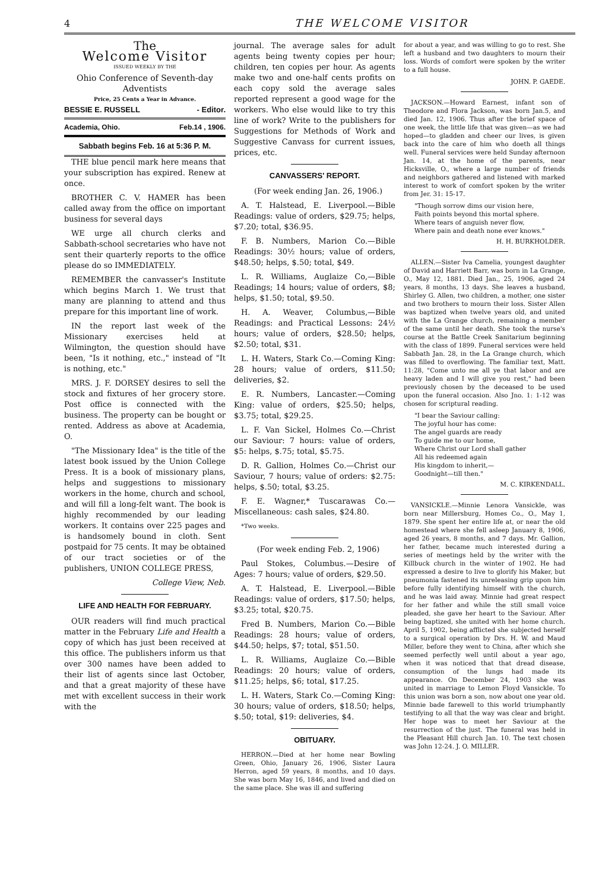4 THE WELCOME VISITOR
The
Welcome Visitor
ISSUED WEEKLY BY THE
Ohio Conference of Seventh-day Adventists
Price, 25 Cents a Year in Advance.
BESSIE E. RUSSELL - Editor.
Academia, Ohio. Feb.14 , 1906.
Sabbath begins Feb. 16 at 5:36 P. M.
THE blue pencil mark here means that your subscription has expired. Renew at once.
BROTHER C. V. HAMER has been called away from the office on important business for several days
WE urge all church clerks and Sabbath-school secretaries who have not sent their quarterly reports to the office please do so IMMEDIATELY.
REMEMBER the canvasser's Institute which begins March 1. We trust that many are planning to attend and thus prepare for this important line of work.
IN the report last week of the Missionary exercises held at Wilmington, the question should have been, "Is it nothing, etc.," instead of "It is nothing, etc."
MRS. J. F. DORSEY desires to sell the stock and fixtures of her grocery store. Post office is connected with the business. The property can be bought or rented. Address as above at Academia, O.
"The Missionary Idea" is the title of the latest book issued by the Union College Press. It is a book of missionary plans, helps and suggestions to missionary workers in the home, church and school, and will fill a long-felt want. The book is highly recommended by our leading workers. It contains over 225 pages and is handsomely bound in cloth. Sent postpaid for 75 cents. It may be obtained of our tract societies or of the publishers, UNION COLLEGE PRESS,
College View, Neb.
LIFE AND HEALTH FOR FEBRUARY.
OUR readers will find much practical matter in the February Life and Health a copy of which has just been received at this office. The publishers inform us that over 300 names have been added to their list of agents since last October, and that a great majority of these have met with excellent success in their work with the
journal. The average sales for adult agents being twenty copies per hour; children, ten copies per hour. As agents make two and one-half cents profits on each copy sold the average sales reported represent a good wage for the workers. Who else would like to try this line of work? Write to the publishers for Suggestions for Methods of Work and Suggestive Canvass for current issues, prices, etc.
CANVASSERS' REPORT.
(For week ending Jan. 26, 1906.)
A. T. Halstead, E. Liverpool.—Bible Readings: value of orders, $29.75; helps, $7.20; total, $36.95.
F. B. Numbers, Marion Co.—Bible Readings: 30½ hours; value of orders, $48.50; helps, $.50; total, $49.
L. R. Williams, Auglaize Co,—Bible Readings; 14 hours; value of orders, $8; helps, $1.50; total, $9.50.
H. A. Weaver, Columbus,—Bible Readings: and Practical Lessons: 24½ hours; value of orders, $28.50; helps, $2.50; total, $31.
L. H. Waters, Stark Co.—Coming King: 28 hours; value of orders, $11.50; deliveries, $2.
E. R. Numbers, Lancaster.—Coming King: value of orders, $25.50; helps, $3.75; total, $29.25.
L. F. Van Sickel, Holmes Co.—Christ our Saviour: 7 hours: value of orders, $5: helps, $.75; total, $5.75.
D. R. Gallion, Holmes Co.—Christ our Saviour, 7 hours; value of orders: $2.75: helps, $.50; total, $3.25.
F. E. Wagner,* Tuscarawas Co.—Miscellaneous: cash sales, $24.80.
*Two weeks.
(For week ending Feb. 2, 1906)
Paul Stokes, Columbus.—Desire of Ages: 7 hours; value of orders, $29.50.
A. T. Halstead, E. Liverpool.—Bible Readings: value of orders, $17.50; helps, $3.25; total, $20.75.
Fred B. Numbers, Marion Co.—Bible Readings: 28 hours; value of orders, $44.50; helps, $7; total, $51.50.
L. R. Williams, Auglaize Co.—Bible Readings: 20 hours; value of orders, $11.25; helps, $6; total, $17.25.
L. H. Waters, Stark Co.—Coming King: 30 hours; value of orders, $18.50; helps, $.50; total, $19: deliveries, $4.
OBITUARY.
HERRON.—Died at her home near Bowling Green, Ohio, January 26, 1906, Sister Laura Herron, aged 59 years, 8 months, and 10 days. She was born May 16, 1846, and lived and died on the same place. She was ill and suffering
for about a year, and was willing to go to rest. She left a husband and two daughters to mourn their loss. Words of comfort were spoken by the writer to a full house.
JOHN. P. GAEDE.
JACKSON.—Howard Earnest, infant son of Theodore and Flora Jackson, was born Jan.5, and died Jan. 12, 1906. Thus after the brief space of one week, the little life that was given—as we had hoped—to gladden and cheer our lives, is given back into the care of him who doeth all things well. Funeral services were held Sunday afternoon Jan. 14, at the home of the parents, near Hicksville, O., where a large number of friends and neighbors gathered and listened with marked interest to work of comfort spoken by the writer from Jer. 31: 15-17.
"Though sorrow dims our vision here,
Faith points beyond this mortal sphere.
Where tears of anguish never flow,
Where pain and death none ever knows."
H. H. BURKHOLDER.
ALLEN.—Sister Iva Camelia, youngest daughter of David and Harriett Barr, was born in La Grange, O., May 12, 1881. Died Jan., 25, 1906, aged 24 years, 8 months, 13 days. She leaves a husband, Shirley G. Allen, two children, a mother, one sister and two brothers to mourn their loss. Sister Allen was baptized when twelve years old, and united with the La Grange church, remaining a member of the same until her death. She took the nurse's course at the Battle Creek Sanitarium beginning with the class of 1899. Funeral services were held Sabbath Jan. 28, in the La Grange church, which was filled to overflowing. The familiar text, Matt. 11:28, "Come unto me all ye that labor and are heavy laden and I will give you rest," had been previously chosen by the deceased to be used upon the funeral occasion. Also Jno. 1: 1-12 was chosen for scriptural reading.
"I bear the Saviour calling:
The joyful hour has come:
The angel guards are ready
To guide me to our home,
Where Christ our Lord shall gather
All his redeemed again
His kingdom to inherit,—
Goodnight—till then."
M. C. KIRKENDALL.
VANSICKLE.—Minnie Lenora Vansickle, was born near Millersburg, Homes Co., O., May 1, 1879. She spent her entire life at, or near the old homestead where she fell asleep January 8, 1906, aged 26 years, 8 months, and 7 days. Mr. Gallion, her father, became much interested during a series of meetings held by the writer with the Killbuck church in the winter of 1902. He had expressed a desire to live to glorify his Maker, but pneumonia fastened its unreleasing grip upon him before fully identifying himself with the church, and he was laid away. Minnie had great respect for her father and while the still small voice pleaded, she gave her heart to the Saviour. After being baptized, she united with her home church. April 5, 1902, being afflicted she subjected herself to a surgical operation by Drs. H. W. and Maud Miller, before they went to China, after which she seemed perfectly well until about a year ago, when it was noticed that that dread disease, consumption of the lungs had made its appearance. On December 24, 1903 she was united in marriage to Lemon Floyd Vansickle. To this union was born a son, now about one year old. Minnie bade farewell to this world triumphantly testifying to all that the way was clear and bright. Her hope was to meet her Saviour at the resurrection of the just. The funeral was held in the Pleasant Hill church Jan. 10. The text chosen was John 12-24. J. O. MILLER.